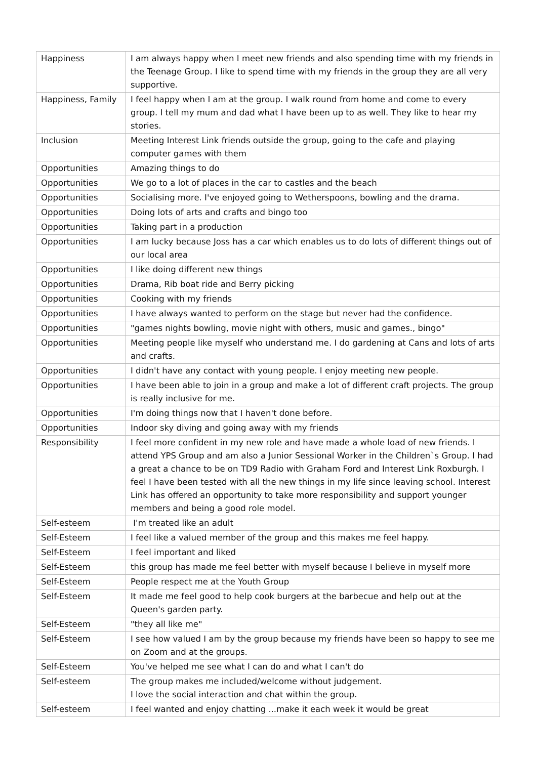| Happiness | I am always happy when I meet new friends and also spending time with my friends in the Teenage Group. I like to spend time with my friends in the group they are all very supportive. |
| Happiness, Family | I feel happy when I am at the group. I walk round from home and come to every group. I tell my mum and dad what I have been up to as well. They like to hear my stories. |
| Inclusion | Meeting Interest Link friends outside the group, going to the cafe and playing computer games with them |
| Opportunities | Amazing things to do |
| Opportunities | We go to a lot of places in the car to castles and the beach |
| Opportunities | Socialising more. I've enjoyed going to Wetherspoons, bowling and the drama. |
| Opportunities | Doing lots of arts and crafts and bingo too |
| Opportunities | Taking part in a production |
| Opportunities | I am lucky because Joss has a car which enables us to do lots of different things out of our local area |
| Opportunities | I like doing different new things |
| Opportunities | Drama, Rib boat ride and Berry picking |
| Opportunities | Cooking with my friends |
| Opportunities | I have always wanted to perform on the stage but never had the confidence. |
| Opportunities | "games nights bowling, movie night with others, music and games., bingo" |
| Opportunities | Meeting people like myself who understand me. I do gardening at Cans and lots of arts and crafts. |
| Opportunities | I didn't have any contact with young people. I enjoy meeting new people. |
| Opportunities | I have been able to join in a group and make a lot of different craft projects. The group is really inclusive for me. |
| Opportunities | I'm doing things now that I haven't done before. |
| Opportunities | Indoor sky diving and going away with my friends |
| Responsibility | I feel more confident in my new role and have made a whole load of new friends. I attend YPS Group and am also a Junior Sessional Worker in the Children`s Group. I had a great a chance to be on TD9 Radio with Graham Ford and Interest Link Roxburgh. I feel I have been tested with all the new things in my life since leaving school. Interest Link has offered an opportunity to take more responsibility and support younger members and being a good role model. |
| Self-esteem | I'm treated like an adult |
| Self-Esteem | I feel like a valued member of the group and this makes me feel happy. |
| Self-Esteem | I feel important and liked |
| Self-Esteem | this group has made me feel better with myself because I believe in myself more |
| Self-Esteem | People respect me at the Youth Group |
| Self-Esteem | It made me feel good to help cook burgers at the barbecue and help out at the Queen's garden party. |
| Self-Esteem | "they all like me" |
| Self-Esteem | I see how valued I am by the group because my friends have been so happy to see me on Zoom and at the groups. |
| Self-Esteem | You've helped me see what I can do and what I can't do |
| Self-esteem | The group makes me included/welcome without judgement. I love the social interaction and chat within the group. |
| Self-esteem | I feel wanted and enjoy chatting ...make it each week it would be great |